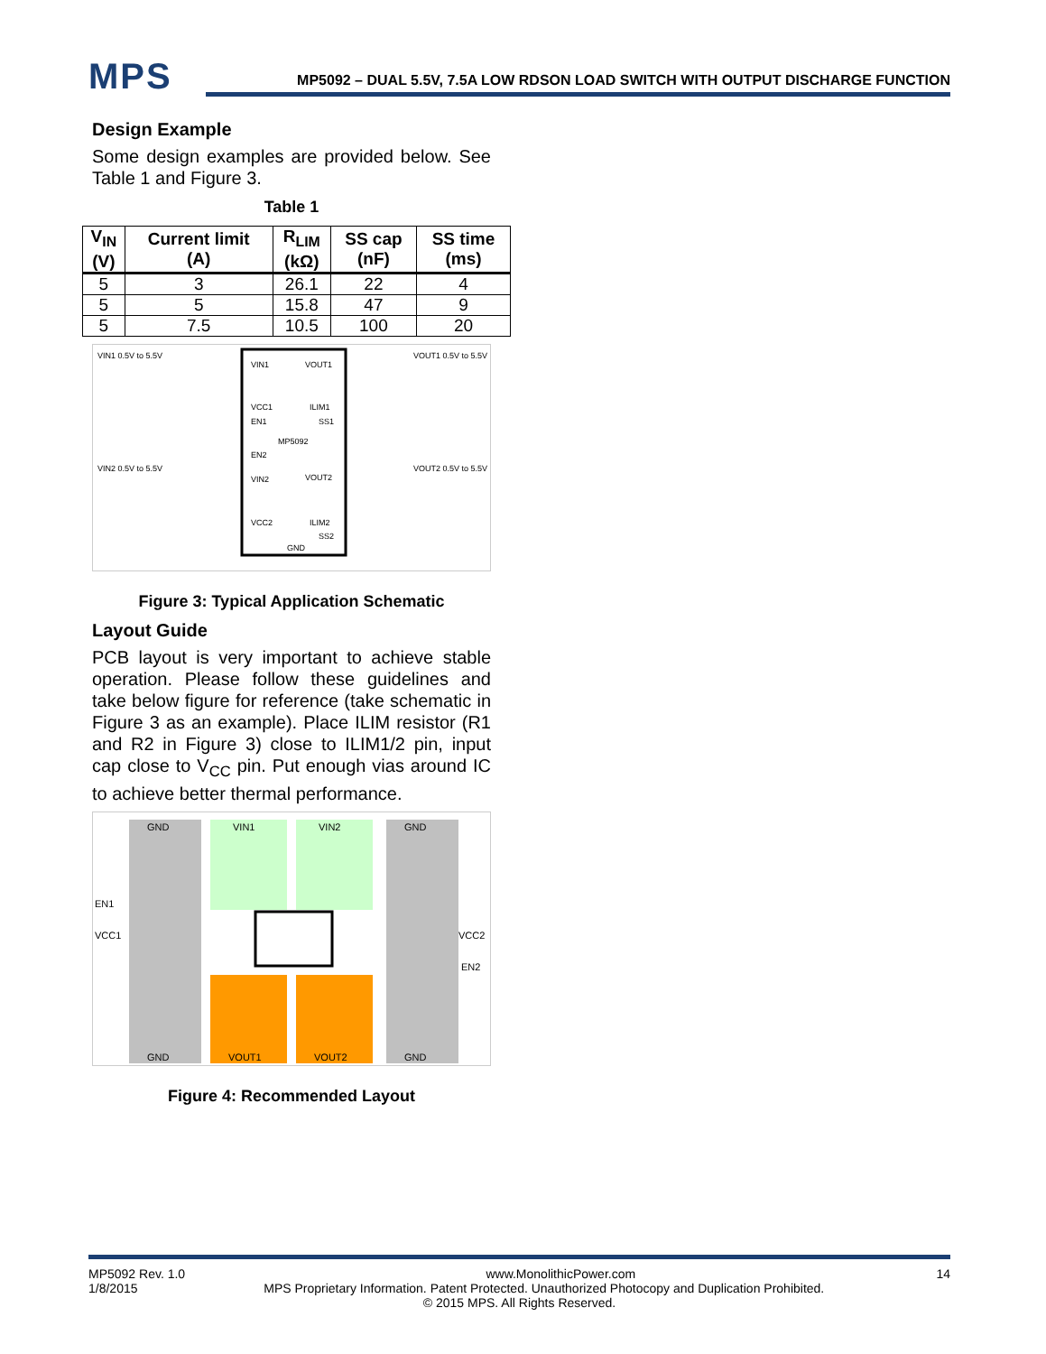MPS
MP5092 – DUAL 5.5V, 7.5A LOW RDSON LOAD SWITCH WITH OUTPUT DISCHARGE FUNCTION
Design Example
Some design examples are provided below. See Table 1 and Figure 3.
Table 1
| V<sub>IN</sub> (V) | Current limit (A) | R<sub>LIM</sub> (kΩ) | SS cap (nF) | SS time (ms) |
| --- | --- | --- | --- | --- |
| 5 | 3 | 26.1 | 22 | 4 |
| 5 | 5 | 15.8 | 47 | 9 |
| 5 | 7.5 | 10.5 | 100 | 20 |
VIN1
VOUT1
VCC1
ILIM1
EN1
SS1
MP5092
EN2
VIN2
VOUT2
VCC2
ILIM2
SS2
GND
VIN1 0.5V to 5.5V
VOUT1 0.5V to 5.5V
VIN2 0.5V to 5.5V
VOUT2 0.5V to 5.5V
Figure 3: Typical Application Schematic
Layout Guide
PCB layout is very important to achieve stable operation. Please follow these guidelines and take below figure for reference (take schematic in Figure 3 as an example). Place ILIM resistor (R1 and R2 in Figure 3) close to ILIM1/2 pin, input cap close to V<sub>CC</sub> pin. Put enough vias around IC to achieve better thermal performance.
GND
VIN1
VIN2
GND
EN1
VCC1
VCC2
EN2
GND
VOUT1
VOUT2
GND
Figure 4: Recommended Layout
MP5092 Rev. 1.0 www.MonolithicPower.com 14
1/8/2015 MPS Proprietary Information. Patent Protected. Unauthorized Photocopy and Duplication Prohibited.
© 2015 MPS. All Rights Reserved.